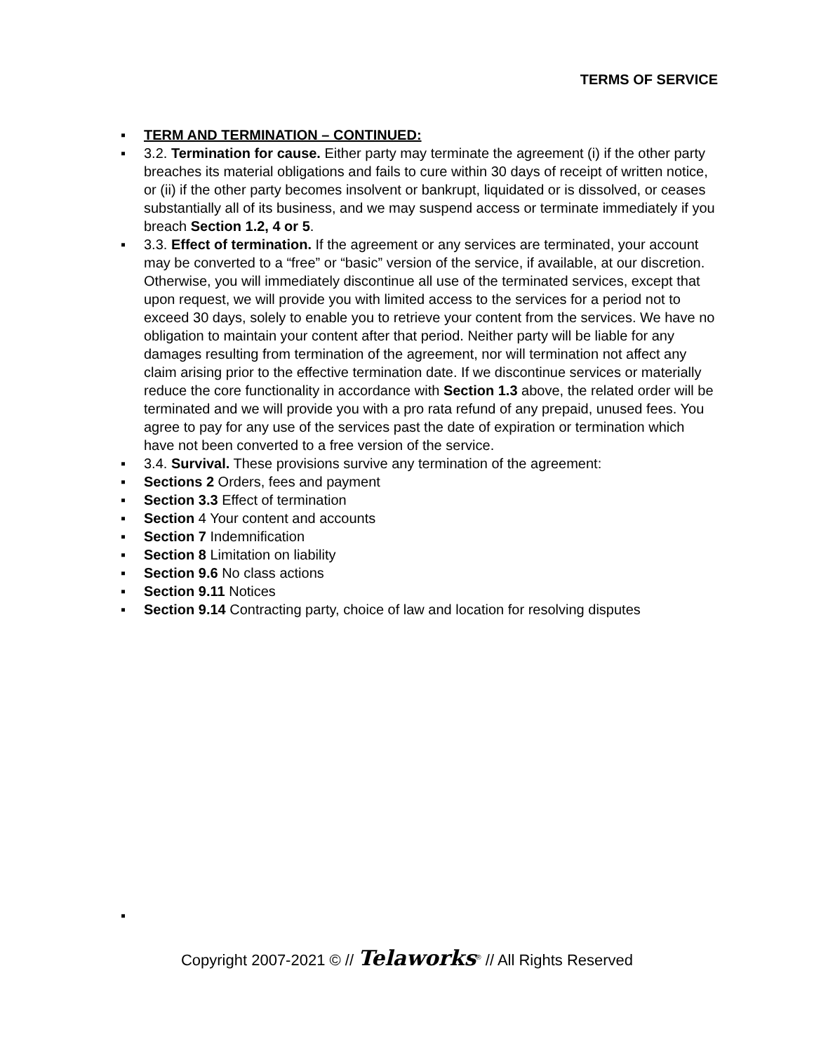TERMS OF SERVICE
▪ TERM AND TERMINATION – CONTINUED:
▪ 3.2. Termination for cause. Either party may terminate the agreement (i) if the other party breaches its material obligations and fails to cure within 30 days of receipt of written notice, or (ii) if the other party becomes insolvent or bankrupt, liquidated or is dissolved, or ceases substantially all of its business, and we may suspend access or terminate immediately if you breach Section 1.2, 4 or 5.
▪ 3.3. Effect of termination. If the agreement or any services are terminated, your account may be converted to a “free” or “basic” version of the service, if available, at our discretion. Otherwise, you will immediately discontinue all use of the terminated services, except that upon request, we will provide you with limited access to the services for a period not to exceed 30 days, solely to enable you to retrieve your content from the services. We have no obligation to maintain your content after that period. Neither party will be liable for any damages resulting from termination of the agreement, nor will termination not affect any claim arising prior to the effective termination date. If we discontinue services or materially reduce the core functionality in accordance with Section 1.3 above, the related order will be terminated and we will provide you with a pro rata refund of any prepaid, unused fees. You agree to pay for any use of the services past the date of expiration or termination which have not been converted to a free version of the service.
▪ 3.4. Survival. These provisions survive any termination of the agreement:
▪ Sections 2 Orders, fees and payment
▪ Section 3.3 Effect of termination
▪ Section 4 Your content and accounts
▪ Section 7 Indemnification
▪ Section 8 Limitation on liability
▪ Section 9.6 No class actions
▪ Section 9.11 Notices
▪ Section 9.14 Contracting party, choice of law and location for resolving disputes
▪
Copyright 2007-2021 © // Telaworks<sup>®</sup> // All Rights Reserved